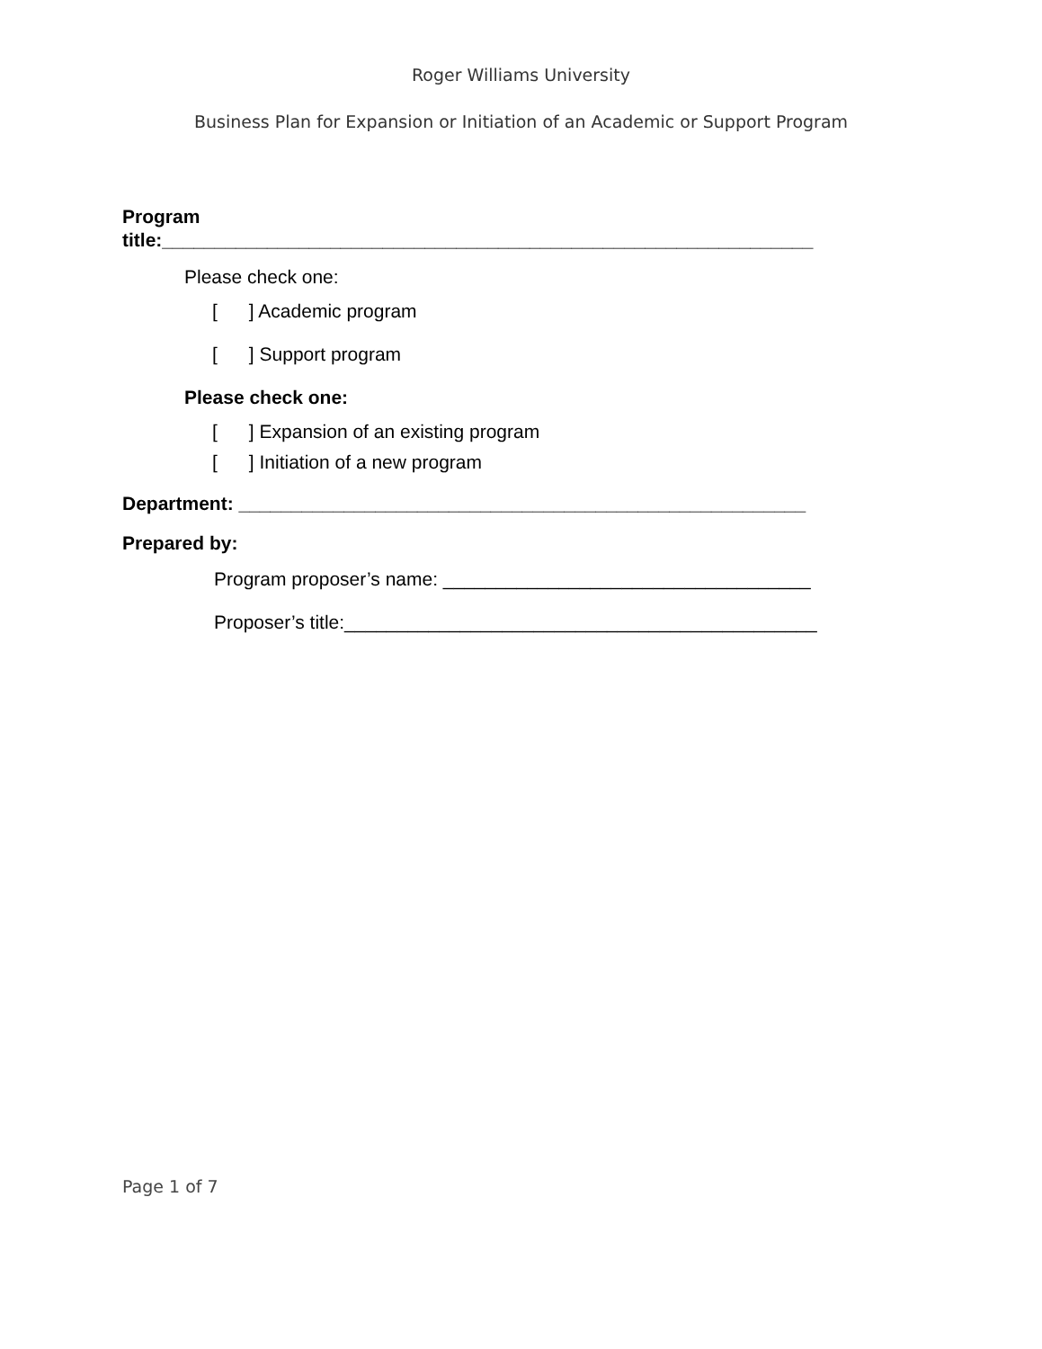Roger Williams University
Business Plan for Expansion or Initiation of an Academic or Support Program
Program
title:______________________________________________________________
Please check one:
[ ] Academic program
[ ] Support program
Please check one:
[ ] Expansion of an existing program
[ ] Initiation of a new program
Department: ______________________________________________________
Prepared by:
Program proposer’s name: ___________________________________
Proposer’s title:_____________________________________________
Page 1 of 7